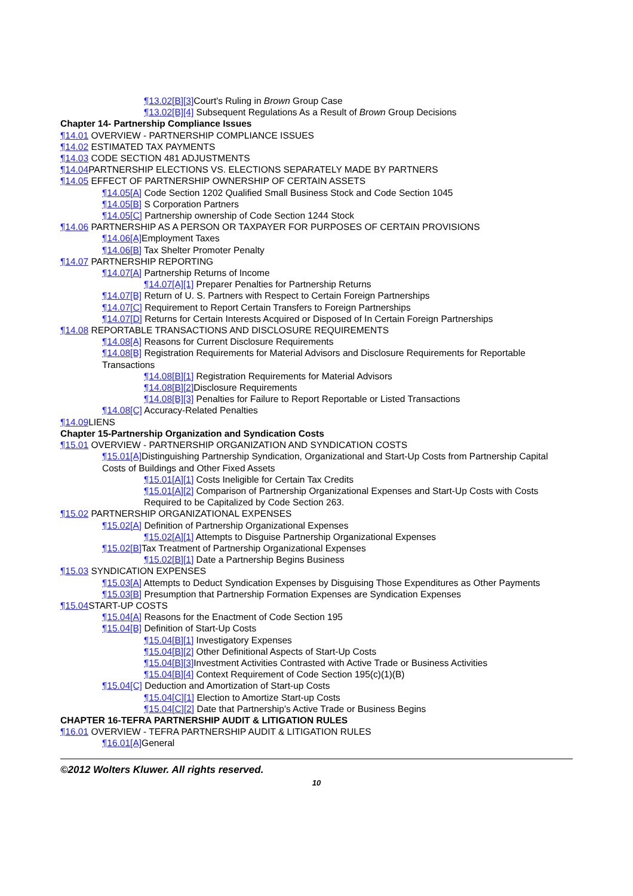¶13.02[B][3] Court's Ruling in Brown Group Case
¶13.02[B][4] Subsequent Regulations As a Result of Brown Group Decisions
Chapter 14- Partnership Compliance Issues
¶14.01 OVERVIEW - PARTNERSHIP COMPLIANCE ISSUES
¶14.02 ESTIMATED TAX PAYMENTS
¶14.03 CODE SECTION 481 ADJUSTMENTS
¶14.04 PARTNERSHIP ELECTIONS VS. ELECTIONS SEPARATELY MADE BY PARTNERS
¶14.05 EFFECT OF PARTNERSHIP OWNERSHIP OF CERTAIN ASSETS
¶14.05[A] Code Section 1202 Qualified Small Business Stock and Code Section 1045
¶14.05[B] S Corporation Partners
¶14.05[C] Partnership ownership of Code Section 1244 Stock
¶14.06 PARTNERSHIP AS A PERSON OR TAXPAYER FOR PURPOSES OF CERTAIN PROVISIONS
¶14.06[A] Employment Taxes
¶14.06[B] Tax Shelter Promoter Penalty
¶14.07 PARTNERSHIP REPORTING
¶14.07[A] Partnership Returns of Income
¶14.07[A][1] Preparer Penalties for Partnership Returns
¶14.07[B] Return of U. S. Partners with Respect to Certain Foreign Partnerships
¶14.07[C] Requirement to Report Certain Transfers to Foreign Partnerships
¶14.07[D] Returns for Certain Interests Acquired or Disposed of In Certain Foreign Partnerships
¶14.08 REPORTABLE TRANSACTIONS AND DISCLOSURE REQUIREMENTS
¶14.08[A] Reasons for Current Disclosure Requirements
¶14.08[B] Registration Requirements for Material Advisors and Disclosure Requirements for Reportable Transactions
¶14.08[B][1] Registration Requirements for Material Advisors
¶14.08[B][2] Disclosure Requirements
¶14.08[B][3] Penalties for Failure to Report Reportable or Listed Transactions
¶14.08[C] Accuracy-Related Penalties
¶14.09 LIENS
Chapter 15-Partnership Organization and Syndication Costs
¶15.01 OVERVIEW - PARTNERSHIP ORGANIZATION AND SYNDICATION COSTS
¶15.01[A] Distinguishing Partnership Syndication, Organizational and Start-Up Costs from Partnership Capital Costs of Buildings and Other Fixed Assets
¶15.01[A][1] Costs Ineligible for Certain Tax Credits
¶15.01[A][2] Comparison of Partnership Organizational Expenses and Start-Up Costs with Costs Required to be Capitalized by Code Section 263.
¶15.02 PARTNERSHIP ORGANIZATIONAL EXPENSES
¶15.02[A] Definition of Partnership Organizational Expenses
¶15.02[A][1] Attempts to Disguise Partnership Organizational Expenses
¶15.02[B] Tax Treatment of Partnership Organizational Expenses
¶15.02[B][1] Date a Partnership Begins Business
¶15.03 SYNDICATION EXPENSES
¶15.03[A] Attempts to Deduct Syndication Expenses by Disguising Those Expenditures as Other Payments
¶15.03[B] Presumption that Partnership Formation Expenses are Syndication Expenses
¶15.04 START-UP COSTS
¶15.04[A] Reasons for the Enactment of Code Section 195
¶15.04[B] Definition of Start-Up Costs
¶15.04[B][1] Investigatory Expenses
¶15.04[B][2] Other Definitional Aspects of Start-Up Costs
¶15.04[B][3] Investment Activities Contrasted with Active Trade or Business Activities
¶15.04[B][4] Context Requirement of Code Section 195(c)(1)(B)
¶15.04[C] Deduction and Amortization of Start-up Costs
¶15.04[C][1] Election to Amortize Start-up Costs
¶15.04[C][2] Date that Partnership's Active Trade or Business Begins
CHAPTER 16-TEFRA PARTNERSHIP AUDIT & LITIGATION RULES
¶16.01 OVERVIEW - TEFRA PARTNERSHIP AUDIT & LITIGATION RULES
¶16.01[A] General
©2012 Wolters Kluwer. All rights reserved.
10